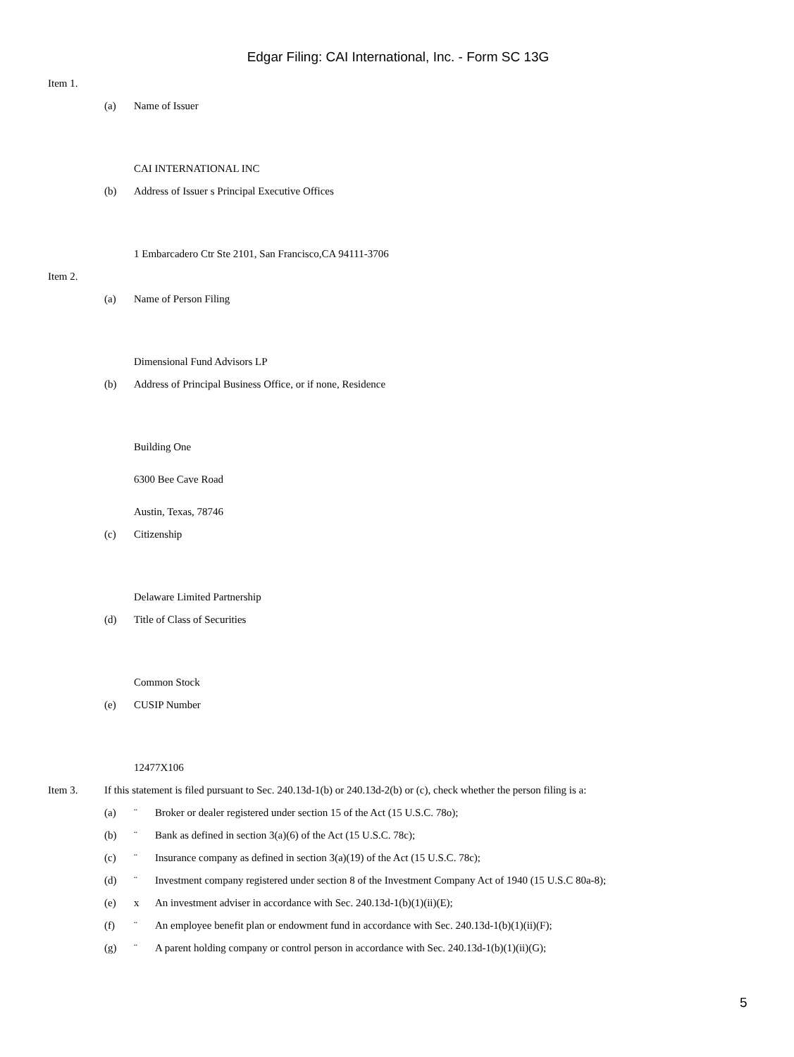Edgar Filing: CAI International, Inc. - Form SC 13G
Item 1.
(a) Name of Issuer
CAI INTERNATIONAL INC
(b) Address of Issuer s Principal Executive Offices
1 Embarcadero Ctr Ste 2101, San Francisco,CA 94111-3706
Item 2.
(a) Name of Person Filing
Dimensional Fund Advisors LP
(b) Address of Principal Business Office, or if none, Residence
Building One
6300 Bee Cave Road
Austin, Texas, 78746
(c) Citizenship
Delaware Limited Partnership
(d) Title of Class of Securities
Common Stock
(e) CUSIP Number
12477X106
Item 3. If this statement is filed pursuant to Sec. 240.13d-1(b) or 240.13d-2(b) or (c), check whether the person filing is a:
(a) ¨ Broker or dealer registered under section 15 of the Act (15 U.S.C. 78o);
(b) ¨ Bank as defined in section 3(a)(6) of the Act (15 U.S.C. 78c);
(c) ¨ Insurance company as defined in section 3(a)(19) of the Act (15 U.S.C. 78c);
(d) ¨ Investment company registered under section 8 of the Investment Company Act of 1940 (15 U.S.C 80a-8);
(e) x An investment adviser in accordance with Sec. 240.13d-1(b)(1)(ii)(E);
(f) ¨ An employee benefit plan or endowment fund in accordance with Sec. 240.13d-1(b)(1)(ii)(F);
(g) ¨ A parent holding company or control person in accordance with Sec. 240.13d-1(b)(1)(ii)(G);
5